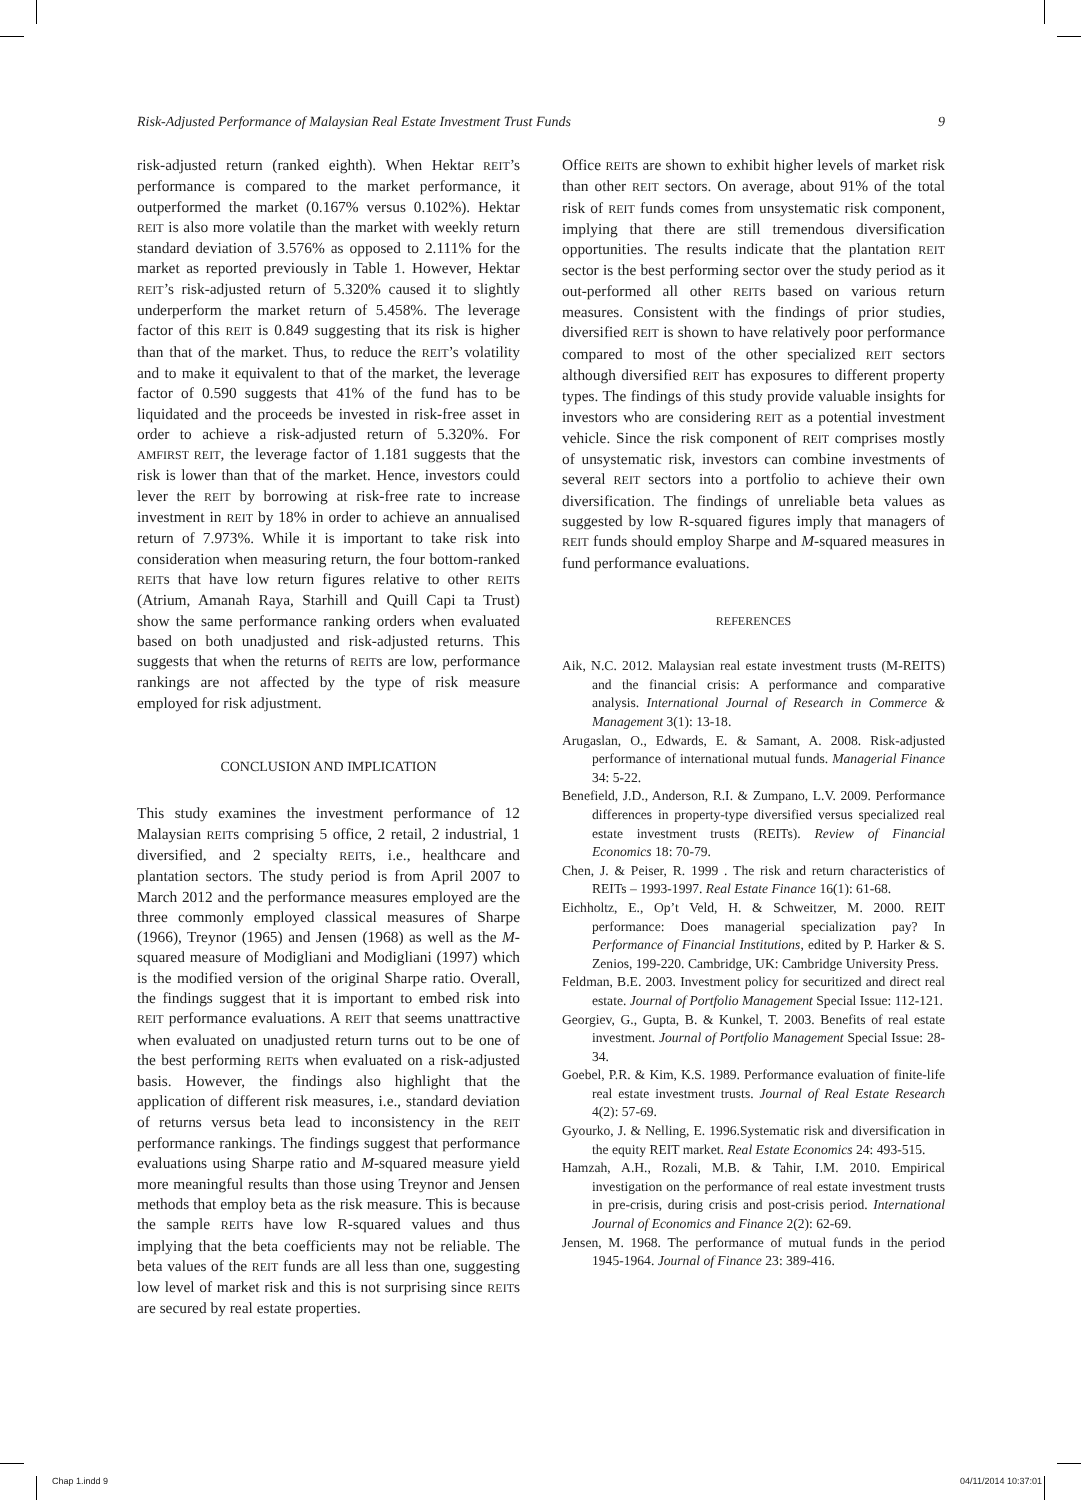Risk-Adjusted Performance of Malaysian Real Estate Investment Trust Funds 9
risk-adjusted return (ranked eighth). When Hektar REIT’s performance is compared to the market performance, it outperformed the market (0.167% versus 0.102%). Hektar REIT is also more volatile than the market with weekly return standard deviation of 3.576% as opposed to 2.111% for the market as reported previously in Table 1. However, Hektar REIT’s risk-adjusted return of 5.320% caused it to slightly underperform the market return of 5.458%. The leverage factor of this REIT is 0.849 suggesting that its risk is higher than that of the market. Thus, to reduce the REIT’s volatility and to make it equivalent to that of the market, the leverage factor of 0.590 suggests that 41% of the fund has to be liquidated and the proceeds be invested in risk-free asset in order to achieve a risk-adjusted return of 5.320%. For AMFIRST REIT, the leverage factor of 1.181 suggests that the risk is lower than that of the market. Hence, investors could lever the REIT by borrowing at risk-free rate to increase investment in REIT by 18% in order to achieve an annualised return of 7.973%. While it is important to take risk into consideration when measuring return, the four bottom-ranked REITs that have low return figures relative to other REITs (Atrium, Amanah Raya, Starhill and Quill Capi ta Trust) show the same performance ranking orders when evaluated based on both unadjusted and risk-adjusted returns. This suggests that when the returns of REITs are low, performance rankings are not affected by the type of risk measure employed for risk adjustment.
CONCLUSION AND IMPLICATION
This study examines the investment performance of 12 Malaysian REITs comprising 5 office, 2 retail, 2 industrial, 1 diversified, and 2 specialty REITs, i.e., healthcare and plantation sectors. The study period is from April 2007 to March 2012 and the performance measures employed are the three commonly employed classical measures of Sharpe (1966), Treynor (1965) and Jensen (1968) as well as the M-squared measure of Modigliani and Modigliani (1997) which is the modified version of the original Sharpe ratio. Overall, the findings suggest that it is important to embed risk into REIT performance evaluations. A REIT that seems unattractive when evaluated on unadjusted return turns out to be one of the best performing REITs when evaluated on a risk-adjusted basis. However, the findings also highlight that the application of different risk measures, i.e., standard deviation of returns versus beta lead to inconsistency in the REIT performance rankings. The findings suggest that performance evaluations using Sharpe ratio and M-squared measure yield more meaningful results than those using Treynor and Jensen methods that employ beta as the risk measure. This is because the sample REITs have low R-squared values and thus implying that the beta coefficients may not be reliable. The beta values of the REIT funds are all less than one, suggesting low level of market risk and this is not surprising since REITs are secured by real estate properties.
Office REITs are shown to exhibit higher levels of market risk than other REIT sectors. On average, about 91% of the total risk of REIT funds comes from unsystematic risk component, implying that there are still tremendous diversification opportunities. The results indicate that the plantation REIT sector is the best performing sector over the study period as it out-performed all other REITs based on various return measures. Consistent with the findings of prior studies, diversified REIT is shown to have relatively poor performance compared to most of the other specialized REIT sectors although diversified REIT has exposures to different property types. The findings of this study provide valuable insights for investors who are considering REIT as a potential investment vehicle. Since the risk component of REIT comprises mostly of unsystematic risk, investors can combine investments of several REIT sectors into a portfolio to achieve their own diversification. The findings of unreliable beta values as suggested by low R-squared figures imply that managers of REIT funds should employ Sharpe and M-squared measures in fund performance evaluations.
REFERENCES
Aik, N.C. 2012. Malaysian real estate investment trusts (M-REITS) and the financial crisis: A performance and comparative analysis. International Journal of Research in Commerce & Management 3(1): 13-18.
Arugaslan, O., Edwards, E. & Samant, A. 2008. Risk-adjusted performance of international mutual funds. Managerial Finance 34: 5-22.
Benefield, J.D., Anderson, R.I. & Zumpano, L.V. 2009. Performance differences in property-type diversified versus specialized real estate investment trusts (REITs). Review of Financial Economics 18: 70-79.
Chen, J. & Peiser, R. 1999 . The risk and return characteristics of REITs – 1993-1997. Real Estate Finance 16(1): 61-68.
Eichholtz, E., Op’t Veld, H. & Schweitzer, M. 2000. REIT performance: Does managerial specialization pay? In Performance of Financial Institutions, edited by P. Harker & S. Zenios, 199-220. Cambridge, UK: Cambridge University Press.
Feldman, B.E. 2003. Investment policy for securitized and direct real estate. Journal of Portfolio Management Special Issue: 112-121.
Georgiev, G., Gupta, B. & Kunkel, T. 2003. Benefits of real estate investment. Journal of Portfolio Management Special Issue: 28-34.
Goebel, P.R. & Kim, K.S. 1989. Performance evaluation of finite-life real estate investment trusts. Journal of Real Estate Research 4(2): 57-69.
Gyourko, J. & Nelling, E. 1996.Systematic risk and diversification in the equity REIT market. Real Estate Economics 24: 493-515.
Hamzah, A.H., Rozali, M.B. & Tahir, I.M. 2010. Empirical investigation on the performance of real estate investment trusts in pre-crisis, during crisis and post-crisis period. International Journal of Economics and Finance 2(2): 62-69.
Jensen, M. 1968. The performance of mutual funds in the period 1945-1964. Journal of Finance 23: 389-416.
Chap 1.indd 9 04/11/2014 10:37:01